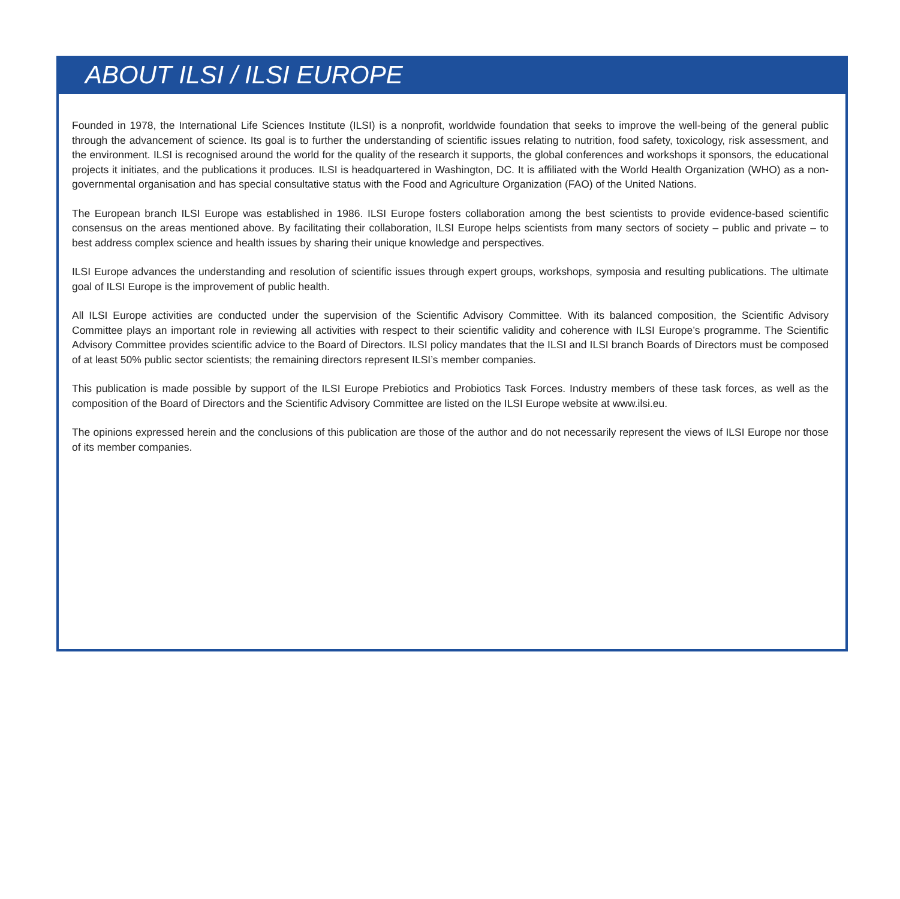ABOUT ILSI / ILSI EUROPE
Founded in 1978, the International Life Sciences Institute (ILSI) is a nonprofit, worldwide foundation that seeks to improve the well-being of the general public through the advancement of science. Its goal is to further the understanding of scientific issues relating to nutrition, food safety, toxicology, risk assessment, and the environment. ILSI is recognised around the world for the quality of the research it supports, the global conferences and workshops it sponsors, the educational projects it initiates, and the publications it produces. ILSI is headquartered in Washington, DC. It is affiliated with the World Health Organization (WHO) as a non-governmental organisation and has special consultative status with the Food and Agriculture Organization (FAO) of the United Nations.
The European branch ILSI Europe was established in 1986. ILSI Europe fosters collaboration among the best scientists to provide evidence-based scientific consensus on the areas mentioned above. By facilitating their collaboration, ILSI Europe helps scientists from many sectors of society – public and private – to best address complex science and health issues by sharing their unique knowledge and perspectives.
ILSI Europe advances the understanding and resolution of scientific issues through expert groups, workshops, symposia and resulting publications. The ultimate goal of ILSI Europe is the improvement of public health.
All ILSI Europe activities are conducted under the supervision of the Scientific Advisory Committee. With its balanced composition, the Scientific Advisory Committee plays an important role in reviewing all activities with respect to their scientific validity and coherence with ILSI Europe’s programme. The Scientific Advisory Committee provides scientific advice to the Board of Directors. ILSI policy mandates that the ILSI and ILSI branch Boards of Directors must be composed of at least 50% public sector scientists; the remaining directors represent ILSI’s member companies.
This publication is made possible by support of the ILSI Europe Prebiotics and Probiotics Task Forces. Industry members of these task forces, as well as the composition of the Board of Directors and the Scientific Advisory Committee are listed on the ILSI Europe website at www.ilsi.eu.
The opinions expressed herein and the conclusions of this publication are those of the author and do not necessarily represent the views of ILSI Europe nor those of its member companies.